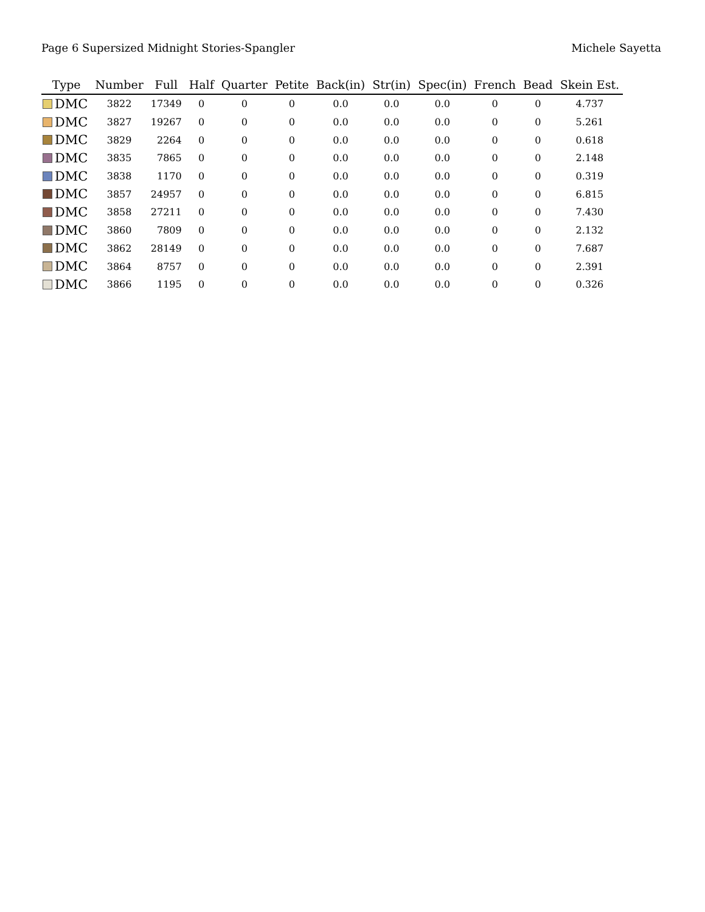Page 6 Supersized Midnight Stories-Spangler Michele Sayetta
| Type | Number | Full | Half | Quarter | Petite | Back(in) | Str(in) | Spec(in) | French | Bead | Skein Est. |
| --- | --- | --- | --- | --- | --- | --- | --- | --- | --- | --- | --- |
| DMC | 3822 | 17349 | 0 | 0 | 0 | 0.0 | 0.0 | 0.0 | 0 | 0 | 4.737 |
| DMC | 3827 | 19267 | 0 | 0 | 0 | 0.0 | 0.0 | 0.0 | 0 | 0 | 5.261 |
| DMC | 3829 | 2264 | 0 | 0 | 0 | 0.0 | 0.0 | 0.0 | 0 | 0 | 0.618 |
| DMC | 3835 | 7865 | 0 | 0 | 0 | 0.0 | 0.0 | 0.0 | 0 | 0 | 2.148 |
| DMC | 3838 | 1170 | 0 | 0 | 0 | 0.0 | 0.0 | 0.0 | 0 | 0 | 0.319 |
| DMC | 3857 | 24957 | 0 | 0 | 0 | 0.0 | 0.0 | 0.0 | 0 | 0 | 6.815 |
| DMC | 3858 | 27211 | 0 | 0 | 0 | 0.0 | 0.0 | 0.0 | 0 | 0 | 7.430 |
| DMC | 3860 | 7809 | 0 | 0 | 0 | 0.0 | 0.0 | 0.0 | 0 | 0 | 2.132 |
| DMC | 3862 | 28149 | 0 | 0 | 0 | 0.0 | 0.0 | 0.0 | 0 | 0 | 7.687 |
| DMC | 3864 | 8757 | 0 | 0 | 0 | 0.0 | 0.0 | 0.0 | 0 | 0 | 2.391 |
| DMC | 3866 | 1195 | 0 | 0 | 0 | 0.0 | 0.0 | 0.0 | 0 | 0 | 0.326 |